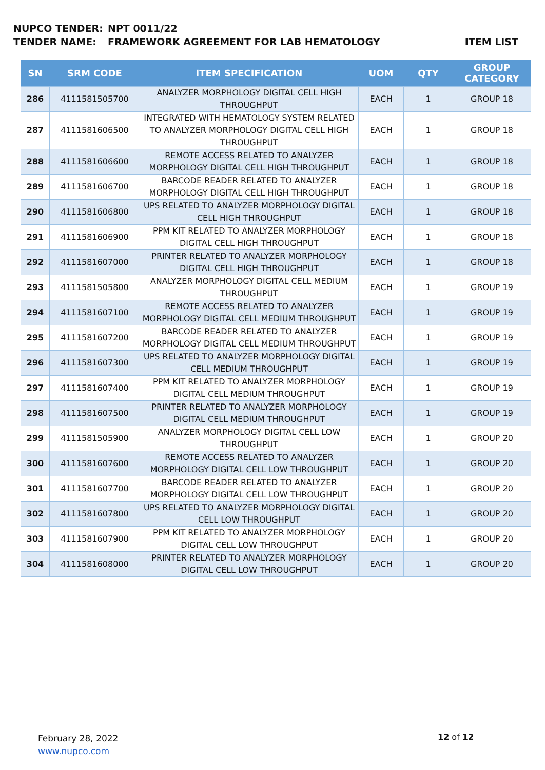NUPCO TENDER: NPT 0011/22
TENDER NAME: FRAMEWORK AGREEMENT FOR LAB HEMATOLOGY ITEM LIST
| SN | SRM CODE | ITEM SPECIFICATION | UOM | QTY | GROUP CATEGORY |
| --- | --- | --- | --- | --- | --- |
| 286 | 4111581505700 | ANALYZER MORPHOLOGY DIGITAL CELL HIGH THROUGHPUT | EACH | 1 | GROUP 18 |
| 287 | 4111581606500 | INTEGRATED WITH HEMATOLOGY SYSTEM RELATED TO ANALYZER MORPHOLOGY DIGITAL CELL HIGH THROUGHPUT | EACH | 1 | GROUP 18 |
| 288 | 4111581606600 | REMOTE ACCESS RELATED TO ANALYZER MORPHOLOGY DIGITAL CELL HIGH THROUGHPUT | EACH | 1 | GROUP 18 |
| 289 | 4111581606700 | BARCODE READER RELATED TO ANALYZER MORPHOLOGY DIGITAL CELL HIGH THROUGHPUT | EACH | 1 | GROUP 18 |
| 290 | 4111581606800 | UPS RELATED TO ANALYZER MORPHOLOGY DIGITAL CELL HIGH THROUGHPUT | EACH | 1 | GROUP 18 |
| 291 | 4111581606900 | PPM KIT RELATED TO ANALYZER MORPHOLOGY DIGITAL CELL HIGH THROUGHPUT | EACH | 1 | GROUP 18 |
| 292 | 4111581607000 | PRINTER RELATED TO ANALYZER MORPHOLOGY DIGITAL CELL HIGH THROUGHPUT | EACH | 1 | GROUP 18 |
| 293 | 4111581505800 | ANALYZER MORPHOLOGY DIGITAL CELL MEDIUM THROUGHPUT | EACH | 1 | GROUP 19 |
| 294 | 4111581607100 | REMOTE ACCESS RELATED TO ANALYZER MORPHOLOGY DIGITAL CELL MEDIUM THROUGHPUT | EACH | 1 | GROUP 19 |
| 295 | 4111581607200 | BARCODE READER RELATED TO ANALYZER MORPHOLOGY DIGITAL CELL MEDIUM THROUGHPUT | EACH | 1 | GROUP 19 |
| 296 | 4111581607300 | UPS RELATED TO ANALYZER MORPHOLOGY DIGITAL CELL MEDIUM THROUGHPUT | EACH | 1 | GROUP 19 |
| 297 | 4111581607400 | PPM KIT RELATED TO ANALYZER MORPHOLOGY DIGITAL CELL MEDIUM THROUGHPUT | EACH | 1 | GROUP 19 |
| 298 | 4111581607500 | PRINTER RELATED TO ANALYZER MORPHOLOGY DIGITAL CELL MEDIUM THROUGHPUT | EACH | 1 | GROUP 19 |
| 299 | 4111581505900 | ANALYZER MORPHOLOGY DIGITAL CELL LOW THROUGHPUT | EACH | 1 | GROUP 20 |
| 300 | 4111581607600 | REMOTE ACCESS RELATED TO ANALYZER MORPHOLOGY DIGITAL CELL LOW THROUGHPUT | EACH | 1 | GROUP 20 |
| 301 | 4111581607700 | BARCODE READER RELATED TO ANALYZER MORPHOLOGY DIGITAL CELL LOW THROUGHPUT | EACH | 1 | GROUP 20 |
| 302 | 4111581607800 | UPS RELATED TO ANALYZER MORPHOLOGY DIGITAL CELL LOW THROUGHPUT | EACH | 1 | GROUP 20 |
| 303 | 4111581607900 | PPM KIT RELATED TO ANALYZER MORPHOLOGY DIGITAL CELL LOW THROUGHPUT | EACH | 1 | GROUP 20 |
| 304 | 4111581608000 | PRINTER RELATED TO ANALYZER MORPHOLOGY DIGITAL CELL LOW THROUGHPUT | EACH | 1 | GROUP 20 |
February 28, 2022
www.nupco.com
12 of 12